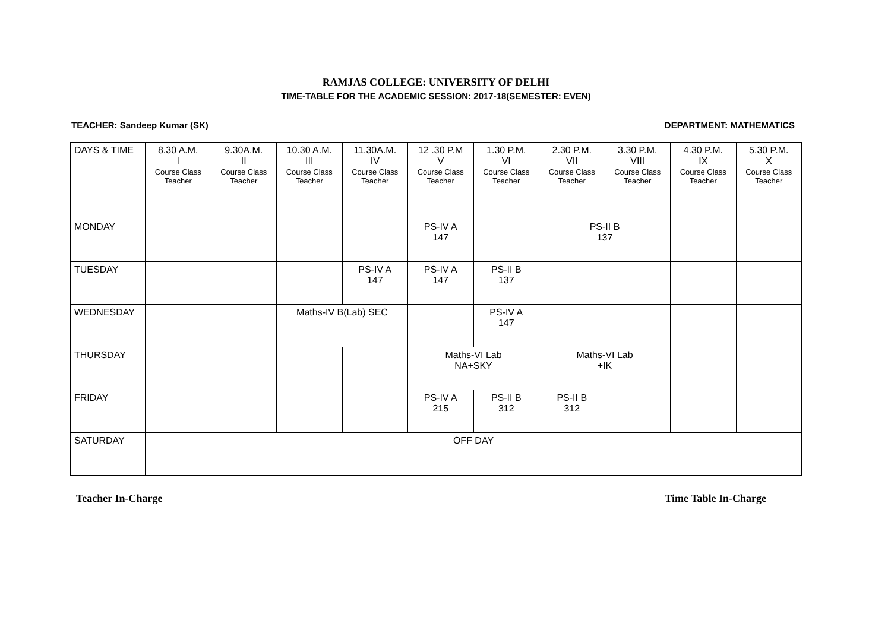RAMJAS COLLEGE: UNIVERSITY OF DELHI
TIME-TABLE FOR THE ACADEMIC SESSION: 2017-18(SEMESTER: EVEN)
TEACHER: Sandeep Kumar (SK) DEPARTMENT: MATHEMATICS
| DAYS & TIME | 8.30 A.M. I Course Class Teacher | 9.30A.M. II Course Class Teacher | 10.30 A.M. III Course Class Teacher | 11.30A.M. IV Course Class Teacher | 12 .30 P.M V Course Class Teacher | 1.30 P.M. VI Course Class Teacher | 2.30 P.M. VII Course Class Teacher | 3.30 P.M. VIII Course Class Teacher | 4.30 P.M. IX Course Class Teacher | 5.30 P.M. X Course Class Teacher |
| --- | --- | --- | --- | --- | --- | --- | --- | --- | --- | --- |
| MONDAY | | | | | PS-IV A 147 | | PS-II B 137 | | | |
| TUESDAY | | | | PS-IV A 147 | PS-IV A 147 | PS-II B 137 | | | | |
| WEDNESDAY | | | Maths-IV B(Lab) SEC | | | PS-IV A 147 | | | | |
| THURSDAY | | | | | Maths-VI Lab NA+SKY | | Maths-VI Lab +IK | | | |
| FRIDAY | | | | | PS-IV A 215 | PS-II B 312 | PS-II B 312 | | | |
| SATURDAY | OFF DAY | | | | | | | | | |
Teacher In-Charge Time Table In-Charge